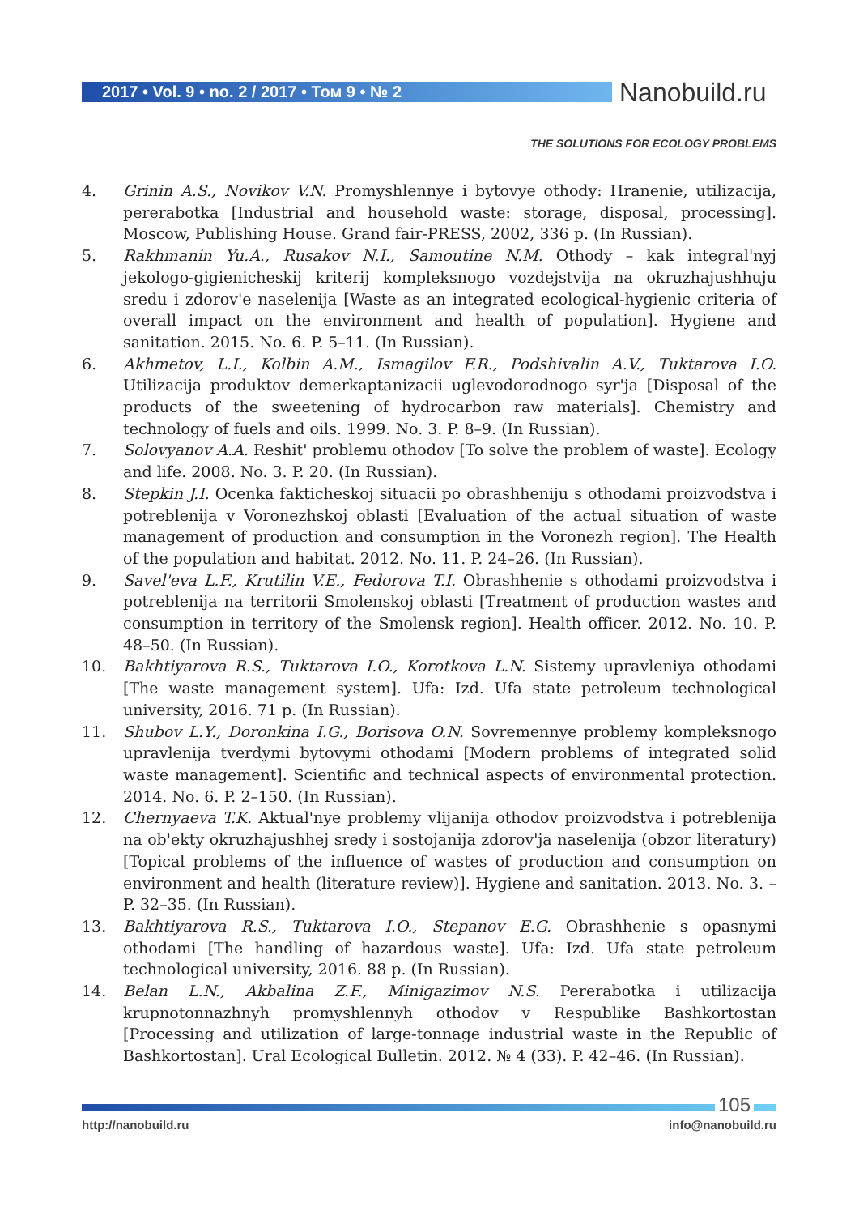2017 • Vol. 9 • no. 2 / 2017 • Том 9 • № 2
Nanobuild.ru
THE SOLUTIONS FOR ECOLOGY PROBLEMS
4. Grinin A.S., Novikov V.N. Promyshlennye i bytovye othody: Hranenie, utilizacija, pererabotka [Industrial and household waste: storage, disposal, processing]. Moscow, Publishing House. Grand fair-PRESS, 2002, 336 p. (In Russian).
5. Rakhmanin Yu.A., Rusakov N.I., Samoutine N.M. Othody – kak integral'nyj jekologo-gigienicheskij kriterij kompleksnogo vozdejstvija na okruzhajushhuju sredu i zdorov'e naselenija [Waste as an integrated ecological-hygienic criteria of overall impact on the environment and health of population]. Hygiene and sanitation. 2015. No. 6. P. 5–11. (In Russian).
6. Akhmetov, L.I., Kolbin A.M., Ismagilov F.R., Podshivalin A.V., Tuktarova I.O. Utilizacija produktov demerkaptanizacii uglevodorodnogo syr'ja [Disposal of the products of the sweetening of hydrocarbon raw materials]. Chemistry and technology of fuels and oils. 1999. No. 3. P. 8–9. (In Russian).
7. Solovyanov A.A. Reshit' problemu othodov [To solve the problem of waste]. Ecology and life. 2008. No. 3. P. 20. (In Russian).
8. Stepkin J.I. Ocenka fakticheskoj situacii po obrashheniju s othodami proizvodstva i potreblenija v Voronezhskoj oblasti [Evaluation of the actual situation of waste management of production and consumption in the Voronezh region]. The Health of the population and habitat. 2012. No. 11. P. 24–26. (In Russian).
9. Savel'eva L.F., Krutilin V.E., Fedorova T.I. Obrashhenie s othodami proizvodstva i potreblenija na territorii Smolenskoj oblasti [Treatment of production wastes and consumption in territory of the Smolensk region]. Health officer. 2012. No. 10. P. 48–50. (In Russian).
10. Bakhtiyarova R.S., Tuktarova I.O., Korotkova L.N. Sistemy upravleniya othodami [The waste management system]. Ufa: Izd. Ufa state petroleum technological university, 2016. 71 p. (In Russian).
11. Shubov L.Y., Doronkina I.G., Borisova O.N. Sovremennye problemy kompleksnogo upravlenija tverdymi bytovymi othodami [Modern problems of integrated solid waste management]. Scientific and technical aspects of environmental protection. 2014. No. 6. P. 2–150. (In Russian).
12. Chernyaeva T.K. Aktual'nye problemy vlijanija othodov proizvodstva i potreblenija na ob'ekty okruzhajushhej sredy i sostojanija zdorov'ja naselenija (obzor literatury) [Topical problems of the influence of wastes of production and consumption on environment and health (literature review)]. Hygiene and sanitation. 2013. No. 3. – P. 32–35. (In Russian).
13. Bakhtiyarova R.S., Tuktarova I.O., Stepanov E.G. Obrashhenie s opasnymi othodami [The handling of hazardous waste]. Ufa: Izd. Ufa state petroleum technological university, 2016. 88 p. (In Russian).
14. Belan L.N., Akbalina Z.F., Minigazimov N.S. Pererabotka i utilizacija krupnotonnazhnyh promyshlennyh othodov v Respublike Bashkortostan [Processing and utilization of large-tonnage industrial waste in the Republic of Bashkortostan]. Ural Ecological Bulletin. 2012. № 4 (33). P. 42–46. (In Russian).
105
http://nanobuild.ru info@nanobuild.ru